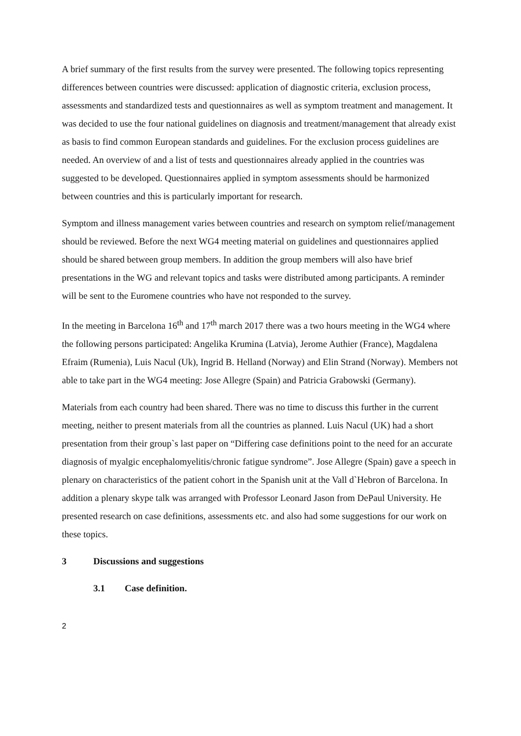A brief summary of the first results from the survey were presented. The following topics representing differences between countries were discussed: application of diagnostic criteria, exclusion process, assessments and standardized tests and questionnaires as well as symptom treatment and management. It was decided to use the four national guidelines on diagnosis and treatment/management that already exist as basis to find common European standards and guidelines. For the exclusion process guidelines are needed. An overview of and a list of tests and questionnaires already applied in the countries was suggested to be developed. Questionnaires applied in symptom assessments should be harmonized between countries and this is particularly important for research.
Symptom and illness management varies between countries and research on symptom relief/management should be reviewed. Before the next WG4 meeting material on guidelines and questionnaires applied should be shared between group members. In addition the group members will also have brief presentations in the WG and relevant topics and tasks were distributed among participants. A reminder will be sent to the Euromene countries who have not responded to the survey.
In the meeting in Barcelona 16<sup>th</sup> and 17<sup>th</sup> march 2017 there was a two hours meeting in the WG4 where the following persons participated: Angelika Krumina (Latvia), Jerome Authier (France), Magdalena Efraim (Rumenia), Luis Nacul (Uk), Ingrid B. Helland (Norway) and Elin Strand (Norway). Members not able to take part in the WG4 meeting: Jose Allegre (Spain) and Patricia Grabowski (Germany).
Materials from each country had been shared. There was no time to discuss this further in the current meeting, neither to present materials from all the countries as planned. Luis Nacul (UK) had a short presentation from their group`s last paper on “Differing case definitions point to the need for an accurate diagnosis of myalgic encephalomyelitis/chronic fatigue syndrome”. Jose Allegre (Spain) gave a speech in plenary on characteristics of the patient cohort in the Spanish unit at the Vall d`Hebron of Barcelona. In addition a plenary skype talk was arranged with Professor Leonard Jason from DePaul University. He presented research on case definitions, assessments etc. and also had some suggestions for our work on these topics.
3 Discussions and suggestions
3.1 Case definition.
2